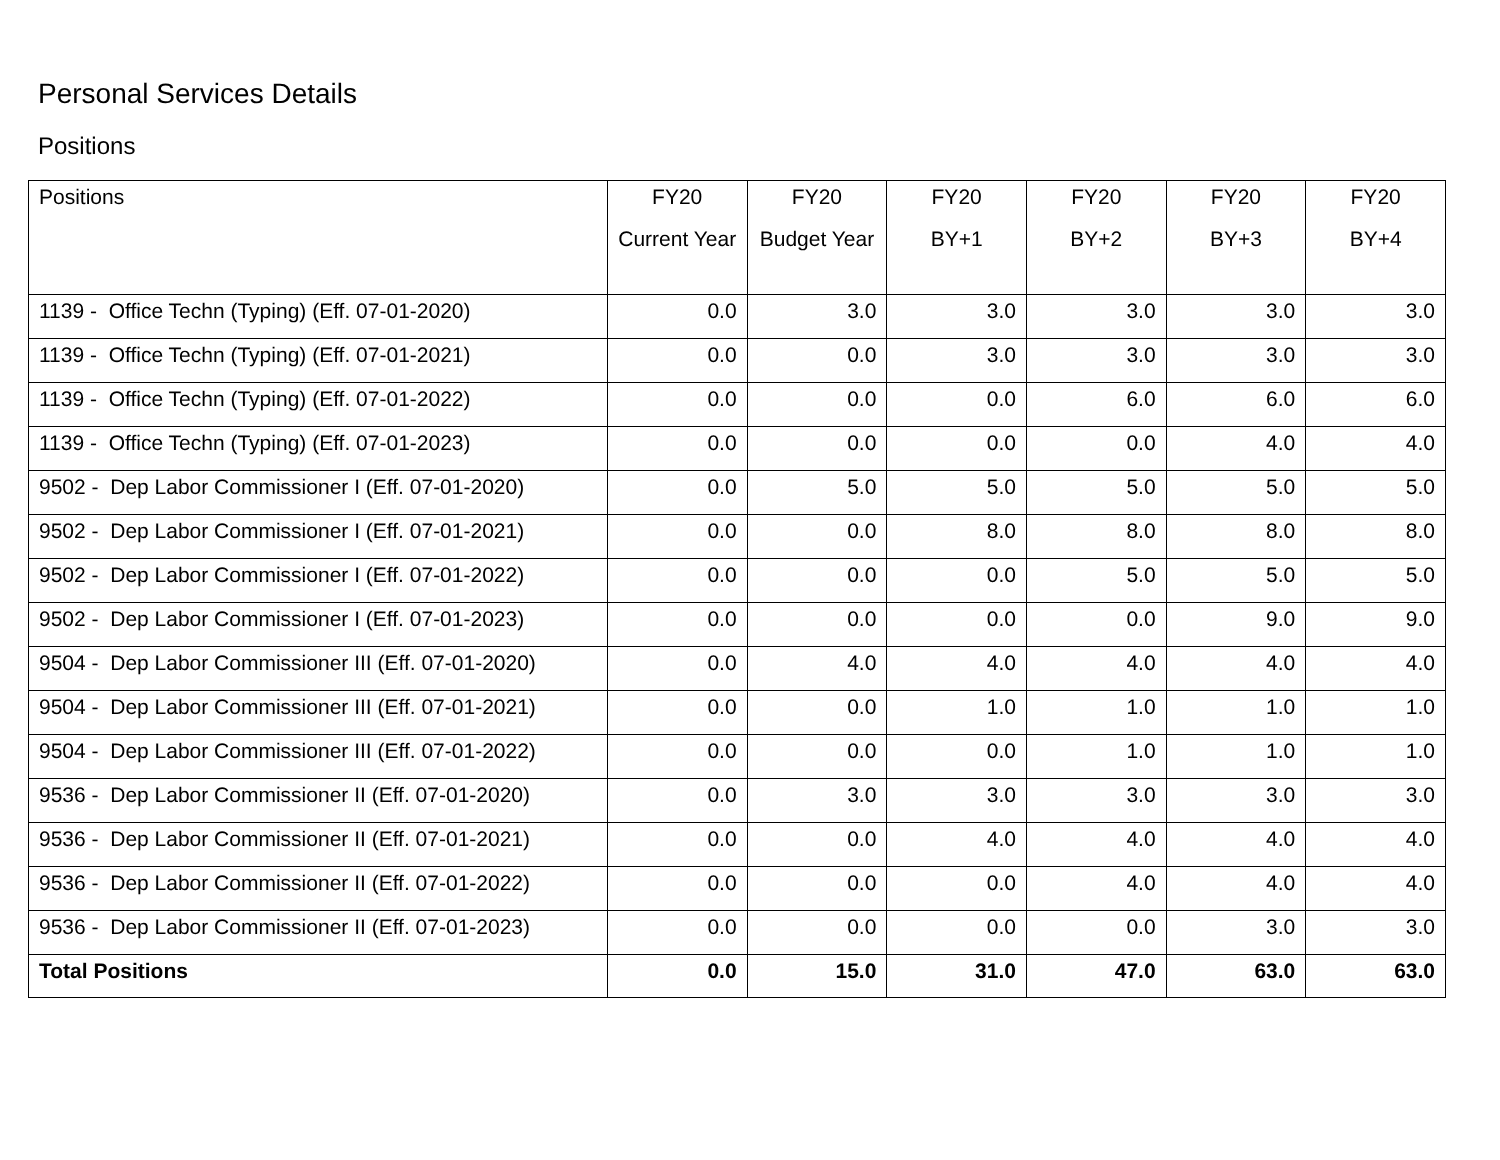Personal Services Details
Positions
| Positions | FY20 Current Year | FY20 Budget Year | FY20 BY+1 | FY20 BY+2 | FY20 BY+3 | FY20 BY+4 |
| --- | --- | --- | --- | --- | --- | --- |
| 1139 - Office Techn (Typing) (Eff. 07-01-2020) | 0.0 | 3.0 | 3.0 | 3.0 | 3.0 | 3.0 |
| 1139 - Office Techn (Typing) (Eff. 07-01-2021) | 0.0 | 0.0 | 3.0 | 3.0 | 3.0 | 3.0 |
| 1139 - Office Techn (Typing) (Eff. 07-01-2022) | 0.0 | 0.0 | 0.0 | 6.0 | 6.0 | 6.0 |
| 1139 - Office Techn (Typing) (Eff. 07-01-2023) | 0.0 | 0.0 | 0.0 | 0.0 | 4.0 | 4.0 |
| 9502 - Dep Labor Commissioner I (Eff. 07-01-2020) | 0.0 | 5.0 | 5.0 | 5.0 | 5.0 | 5.0 |
| 9502 - Dep Labor Commissioner I (Eff. 07-01-2021) | 0.0 | 0.0 | 8.0 | 8.0 | 8.0 | 8.0 |
| 9502 - Dep Labor Commissioner I (Eff. 07-01-2022) | 0.0 | 0.0 | 0.0 | 5.0 | 5.0 | 5.0 |
| 9502 - Dep Labor Commissioner I (Eff. 07-01-2023) | 0.0 | 0.0 | 0.0 | 0.0 | 9.0 | 9.0 |
| 9504 - Dep Labor Commissioner III (Eff. 07-01-2020) | 0.0 | 4.0 | 4.0 | 4.0 | 4.0 | 4.0 |
| 9504 - Dep Labor Commissioner III (Eff. 07-01-2021) | 0.0 | 0.0 | 1.0 | 1.0 | 1.0 | 1.0 |
| 9504 - Dep Labor Commissioner III (Eff. 07-01-2022) | 0.0 | 0.0 | 0.0 | 1.0 | 1.0 | 1.0 |
| 9536 - Dep Labor Commissioner II (Eff. 07-01-2020) | 0.0 | 3.0 | 3.0 | 3.0 | 3.0 | 3.0 |
| 9536 - Dep Labor Commissioner II (Eff. 07-01-2021) | 0.0 | 0.0 | 4.0 | 4.0 | 4.0 | 4.0 |
| 9536 - Dep Labor Commissioner II (Eff. 07-01-2022) | 0.0 | 0.0 | 0.0 | 4.0 | 4.0 | 4.0 |
| 9536 - Dep Labor Commissioner II (Eff. 07-01-2023) | 0.0 | 0.0 | 0.0 | 0.0 | 3.0 | 3.0 |
| Total Positions | 0.0 | 15.0 | 31.0 | 47.0 | 63.0 | 63.0 |